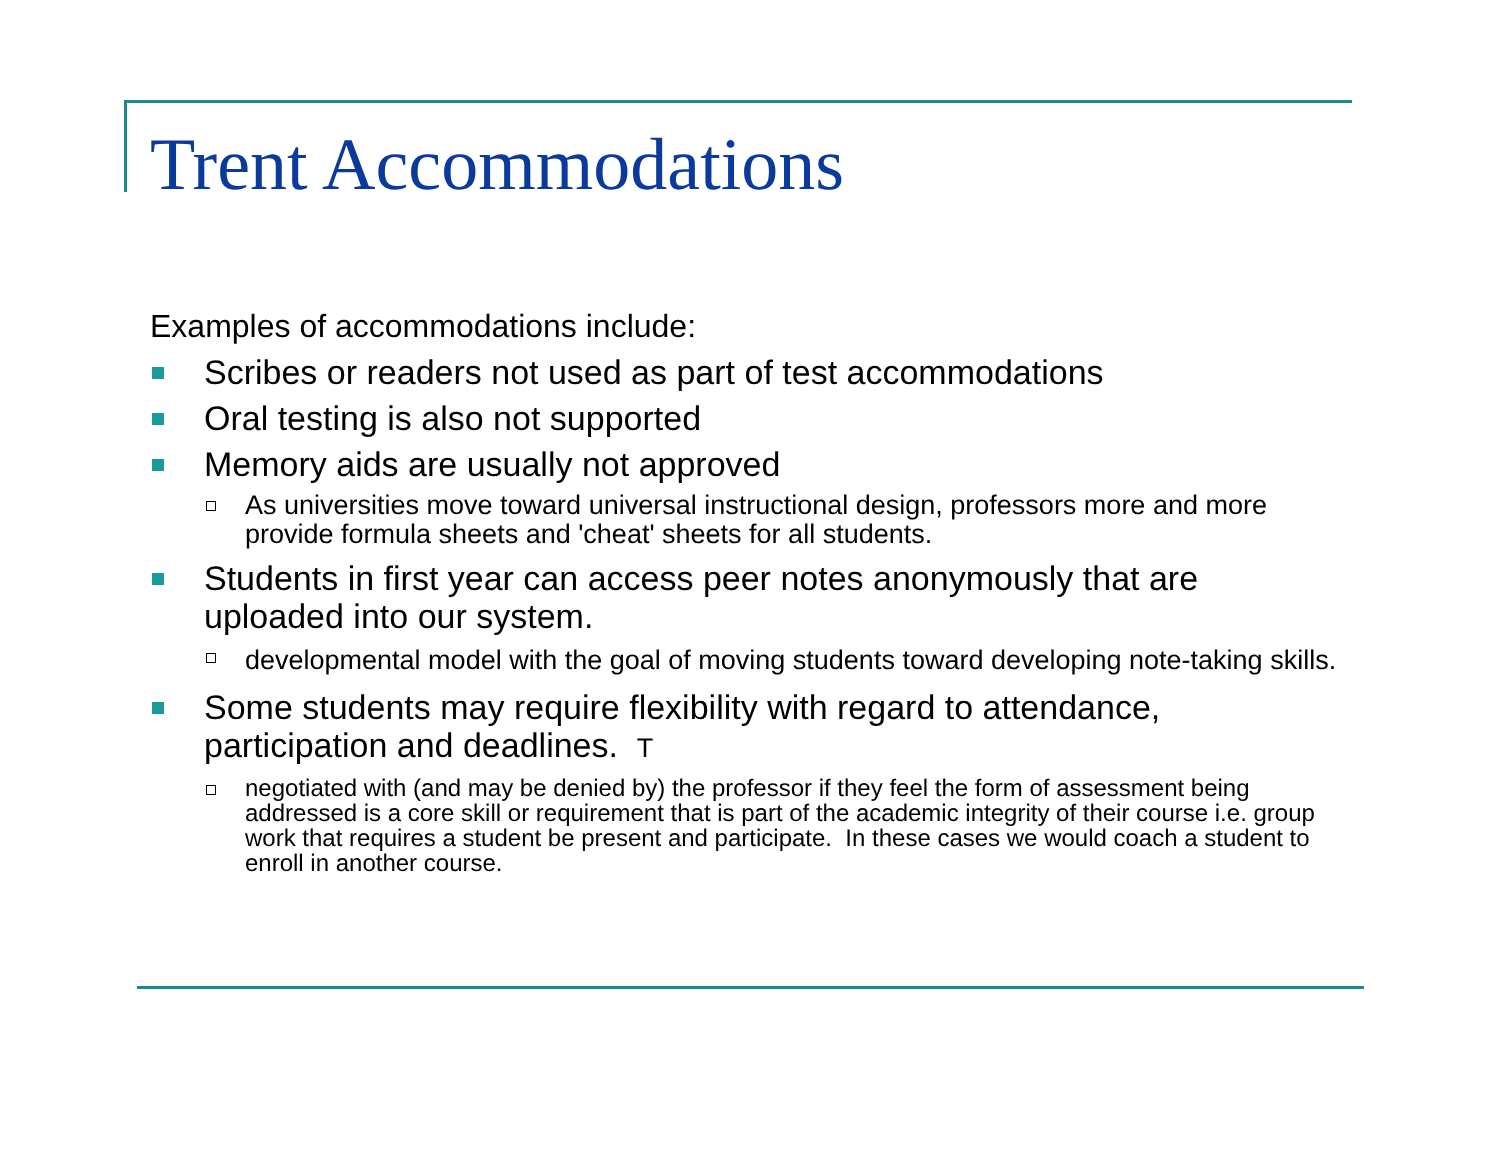Trent Accommodations
Examples of accommodations include:
Scribes or readers not used as part of test accommodations
Oral testing is also not supported
Memory aids are usually not approved
As universities move toward universal instructional design, professors more and more provide formula sheets and 'cheat' sheets for all students.
Students in first year can access peer notes anonymously that are uploaded into our system.
developmental model with the goal of moving students toward developing note-taking skills.
Some students may require flexibility with regard to attendance, participation and deadlines. T
negotiated with (and may be denied by) the professor if they feel the form of assessment being addressed is a core skill or requirement that is part of the academic integrity of their course i.e. group work that requires a student be present and participate. In these cases we would coach a student to enroll in another course.